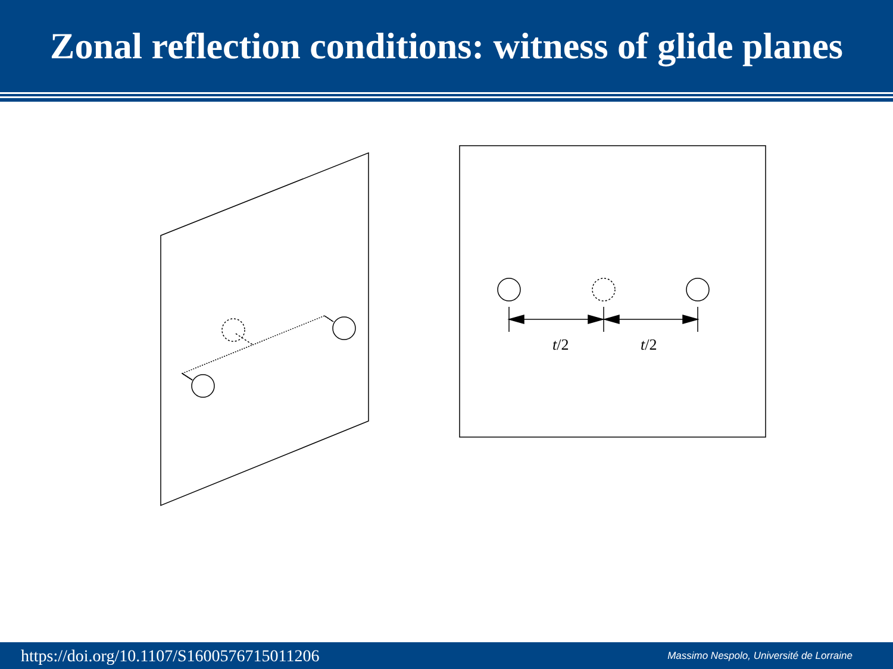Zonal reflection conditions: witness of glide planes
t/2
t/2
https://doi.org/10.1107/S1600576715011206 Massimo Nespolo, Université de Lorraine